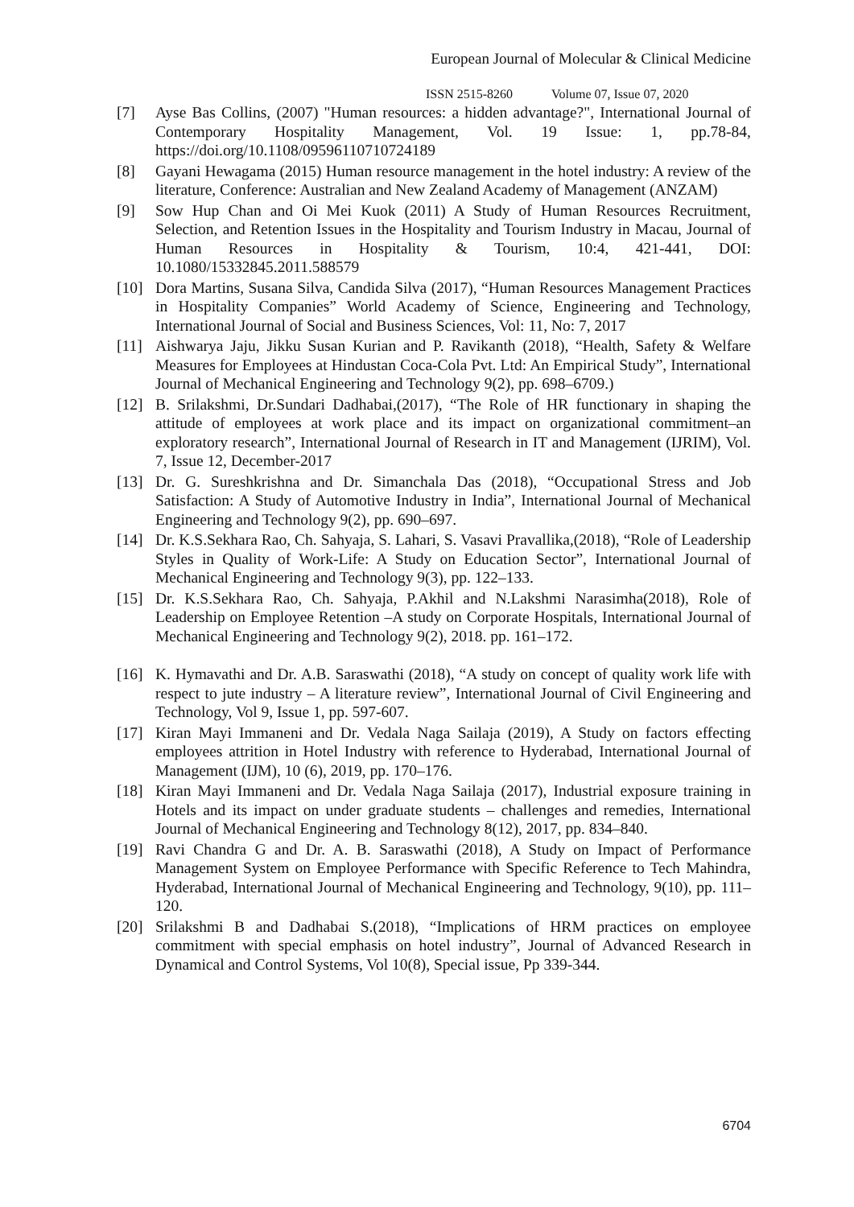European Journal of Molecular & Clinical Medicine
ISSN 2515-8260 Volume 07, Issue 07, 2020
[7] Ayse Bas Collins, (2007) "Human resources: a hidden advantage?", International Journal of Contemporary Hospitality Management, Vol. 19 Issue: 1, pp.78-84, https://doi.org/10.1108/09596110710724189
[8] Gayani Hewagama (2015) Human resource management in the hotel industry: A review of the literature, Conference: Australian and New Zealand Academy of Management (ANZAM)
[9] Sow Hup Chan and Oi Mei Kuok (2011) A Study of Human Resources Recruitment, Selection, and Retention Issues in the Hospitality and Tourism Industry in Macau, Journal of Human Resources in Hospitality & Tourism, 10:4, 421-441, DOI: 10.1080/15332845.2011.588579
[10] Dora Martins, Susana Silva, Candida Silva (2017), “Human Resources Management Practices in Hospitality Companies” World Academy of Science, Engineering and Technology, International Journal of Social and Business Sciences, Vol: 11, No: 7, 2017
[11] Aishwarya Jaju, Jikku Susan Kurian and P. Ravikanth (2018), “Health, Safety & Welfare Measures for Employees at Hindustan Coca-Cola Pvt. Ltd: An Empirical Study”, International Journal of Mechanical Engineering and Technology 9(2), pp. 698–6709.)
[12] B. Srilakshmi, Dr.Sundari Dadhabai,(2017), “The Role of HR functionary in shaping the attitude of employees at work place and its impact on organizational commitment–an exploratory research”, International Journal of Research in IT and Management (IJRIM), Vol. 7, Issue 12, December-2017
[13] Dr. G. Sureshkrishna and Dr. Simanchala Das (2018), “Occupational Stress and Job Satisfaction: A Study of Automotive Industry in India”, International Journal of Mechanical Engineering and Technology 9(2), pp. 690–697.
[14] Dr. K.S.Sekhara Rao, Ch. Sahyaja, S. Lahari, S. Vasavi Pravallika,(2018), “Role of Leadership Styles in Quality of Work-Life: A Study on Education Sector”, International Journal of Mechanical Engineering and Technology 9(3), pp. 122–133.
[15] Dr. K.S.Sekhara Rao, Ch. Sahyaja, P.Akhil and N.Lakshmi Narasimha(2018), Role of Leadership on Employee Retention –A study on Corporate Hospitals, International Journal of Mechanical Engineering and Technology 9(2), 2018. pp. 161–172.
[16] K. Hymavathi and Dr. A.B. Saraswathi (2018), “A study on concept of quality work life with respect to jute industry – A literature review”, International Journal of Civil Engineering and Technology, Vol 9, Issue 1, pp. 597-607.
[17] Kiran Mayi Immaneni and Dr. Vedala Naga Sailaja (2019), A Study on factors effecting employees attrition in Hotel Industry with reference to Hyderabad, International Journal of Management (IJM), 10 (6), 2019, pp. 170–176.
[18] Kiran Mayi Immaneni and Dr. Vedala Naga Sailaja (2017), Industrial exposure training in Hotels and its impact on under graduate students – challenges and remedies, International Journal of Mechanical Engineering and Technology 8(12), 2017, pp. 834–840.
[19] Ravi Chandra G and Dr. A. B. Saraswathi (2018), A Study on Impact of Performance Management System on Employee Performance with Specific Reference to Tech Mahindra, Hyderabad, International Journal of Mechanical Engineering and Technology, 9(10), pp. 111–120.
[20] Srilakshmi B and Dadhabai S.(2018), “Implications of HRM practices on employee commitment with special emphasis on hotel industry”, Journal of Advanced Research in Dynamical and Control Systems, Vol 10(8), Special issue, Pp 339-344.
6704